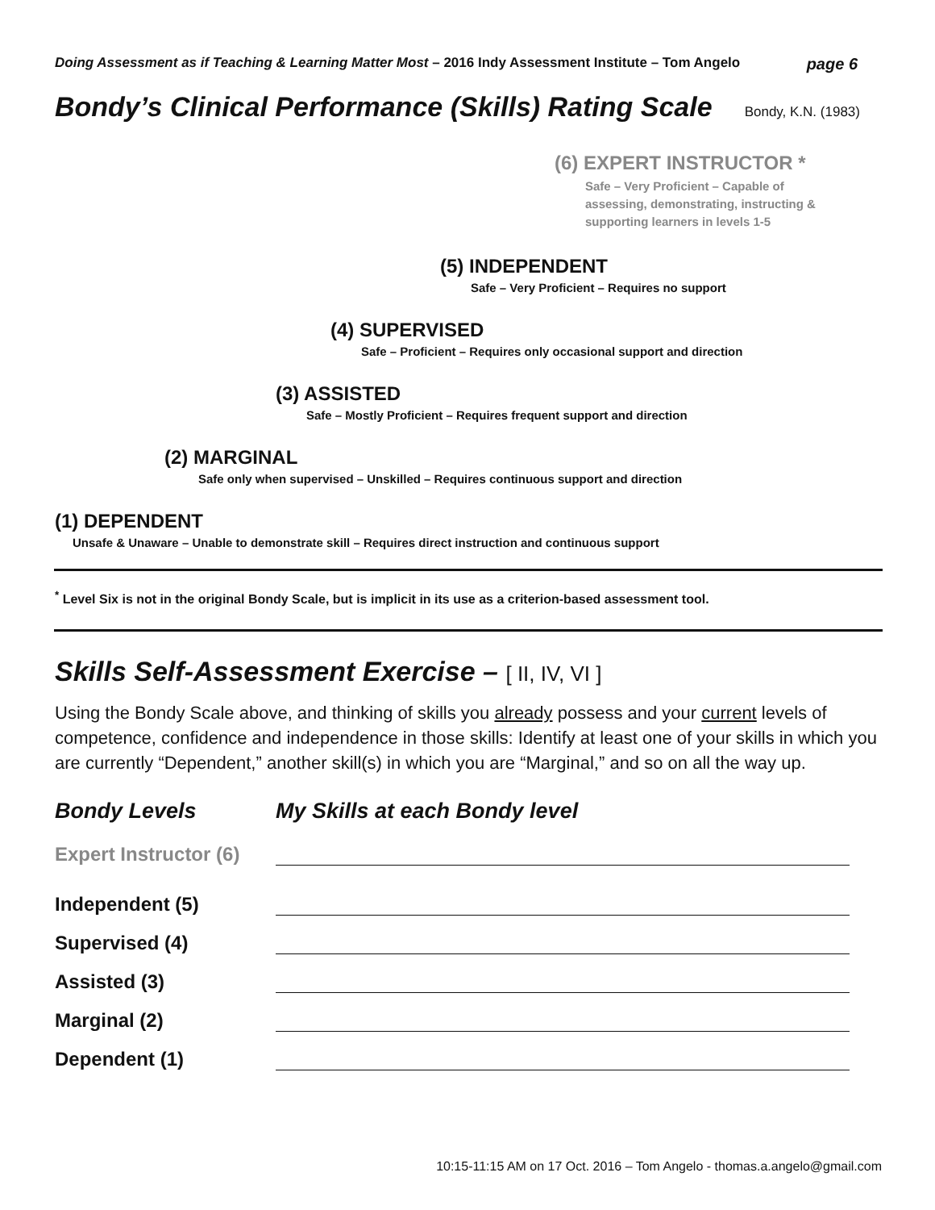Doing Assessment as if Teaching & Learning Matter Most – 2016 Indy Assessment Institute – Tom Angelo page 6
Bondy’s Clinical Performance (Skills) Rating Scale Bondy, K.N. (1983)
(6) EXPERT INSTRUCTOR *
Safe – Very Proficient – Capable of
assessing, demonstrating, instructing &
supporting learners in levels 1-5
(5) INDEPENDENT
Safe – Very Proficient – Requires no support
(4) SUPERVISED
Safe – Proficient – Requires only occasional support and direction
(3) ASSISTED
Safe – Mostly Proficient – Requires frequent support and direction
(2) MARGINAL
Safe only when supervised – Unskilled – Requires continuous support and direction
(1) DEPENDENT
Unsafe & Unaware – Unable to demonstrate skill – Requires direct instruction and continuous support
<sup>*</sup> Level Six is not in the original Bondy Scale, but is implicit in its use as a criterion-based assessment tool.
Skills Self-Assessment Exercise – [ II, IV, VI ]
Using the Bondy Scale above, and thinking of skills you already possess and your current levels of competence, confidence and independence in those skills: Identify at least one of your skills in which you are currently “Dependent,” another skill(s) in which you are “Marginal,” and so on all the way up.
Bondy Levels My Skills at each Bondy level
Expert Instructor (6)
Independent (5)
Supervised (4)
Assisted (3)
Marginal (2)
Dependent (1)
10:15-11:15 AM on 17 Oct. 2016 – Tom Angelo - thomas.a.angelo@gmail.com